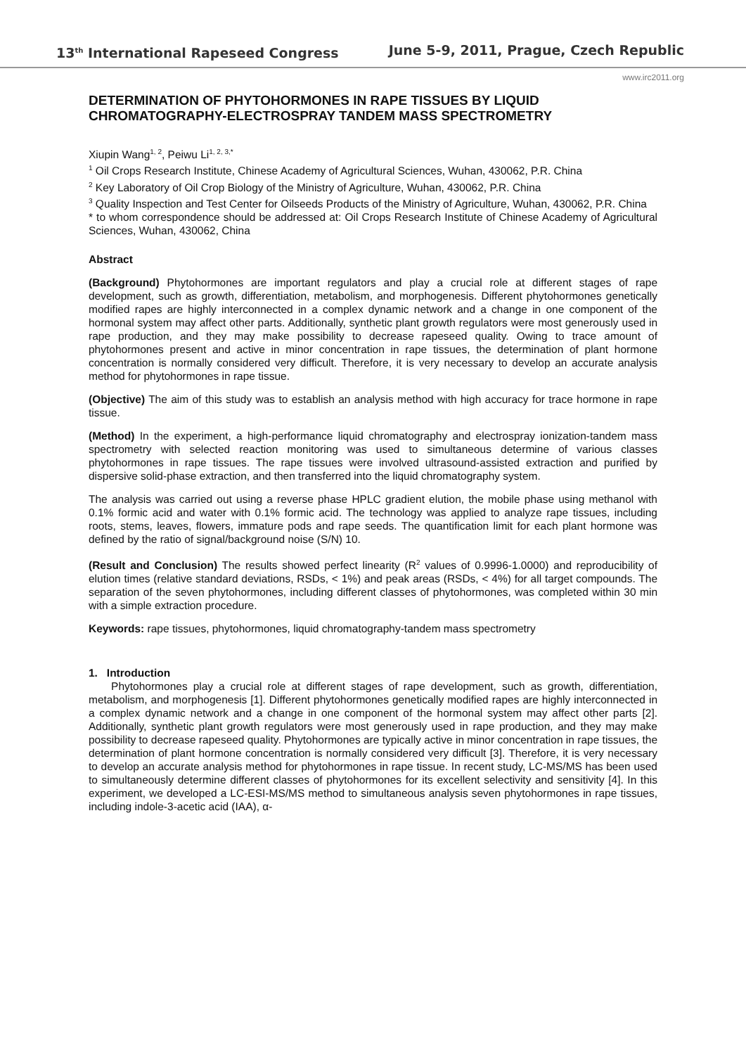13<sup>th</sup> International Rapeseed Congress June 5-9, 2011, Prague, Czech Republic
www.irc2011.org
DETERMINATION OF PHYTOHORMONES IN RAPE TISSUES BY LIQUID CHROMATOGRAPHY-ELECTROSPRAY TANDEM MASS SPECTROMETRY
Xiupin Wang<sup>1, 2</sup>, Peiwu Li<sup>1, 2, 3,*</sup>
<sup>1</sup> Oil Crops Research Institute, Chinese Academy of Agricultural Sciences, Wuhan, 430062, P.R. China
<sup>2</sup> Key Laboratory of Oil Crop Biology of the Ministry of Agriculture, Wuhan, 430062, P.R. China
<sup>3</sup> Quality Inspection and Test Center for Oilseeds Products of the Ministry of Agriculture, Wuhan, 430062, P.R. China
* to whom correspondence should be addressed at: Oil Crops Research Institute of Chinese Academy of Agricultural Sciences, Wuhan, 430062, China
Abstract
(Background) Phytohormones are important regulators and play a crucial role at different stages of rape development, such as growth, differentiation, metabolism, and morphogenesis. Different phytohormones genetically modified rapes are highly interconnected in a complex dynamic network and a change in one component of the hormonal system may affect other parts. Additionally, synthetic plant growth regulators were most generously used in rape production, and they may make possibility to decrease rapeseed quality. Owing to trace amount of phytohormones present and active in minor concentration in rape tissues, the determination of plant hormone concentration is normally considered very difficult. Therefore, it is very necessary to develop an accurate analysis method for phytohormones in rape tissue.
(Objective) The aim of this study was to establish an analysis method with high accuracy for trace hormone in rape tissue.
(Method) In the experiment, a high-performance liquid chromatography and electrospray ionization-tandem mass spectrometry with selected reaction monitoring was used to simultaneous determine of various classes phytohormones in rape tissues. The rape tissues were involved ultrasound-assisted extraction and purified by dispersive solid-phase extraction, and then transferred into the liquid chromatography system.
The analysis was carried out using a reverse phase HPLC gradient elution, the mobile phase using methanol with 0.1% formic acid and water with 0.1% formic acid. The technology was applied to analyze rape tissues, including roots, stems, leaves, flowers, immature pods and rape seeds. The quantification limit for each plant hormone was defined by the ratio of signal/background noise (S/N) 10.
(Result and Conclusion) The results showed perfect linearity (R<sup>2</sup> values of 0.9996-1.0000) and reproducibility of elution times (relative standard deviations, RSDs, < 1%) and peak areas (RSDs, < 4%) for all target compounds. The separation of the seven phytohormones, including different classes of phytohormones, was completed within 30 min with a simple extraction procedure.
Keywords: rape tissues, phytohormones, liquid chromatography-tandem mass spectrometry
1. Introduction
Phytohormones play a crucial role at different stages of rape development, such as growth, differentiation, metabolism, and morphogenesis [1]. Different phytohormones genetically modified rapes are highly interconnected in a complex dynamic network and a change in one component of the hormonal system may affect other parts [2]. Additionally, synthetic plant growth regulators were most generously used in rape production, and they may make possibility to decrease rapeseed quality. Phytohormones are typically active in minor concentration in rape tissues, the determination of plant hormone concentration is normally considered very difficult [3]. Therefore, it is very necessary to develop an accurate analysis method for phytohormones in rape tissue. In recent study, LC-MS/MS has been used to simultaneously determine different classes of phytohormones for its excellent selectivity and sensitivity [4]. In this experiment, we developed a LC-ESI-MS/MS method to simultaneous analysis seven phytohormones in rape tissues, including indole-3-acetic acid (IAA), α-